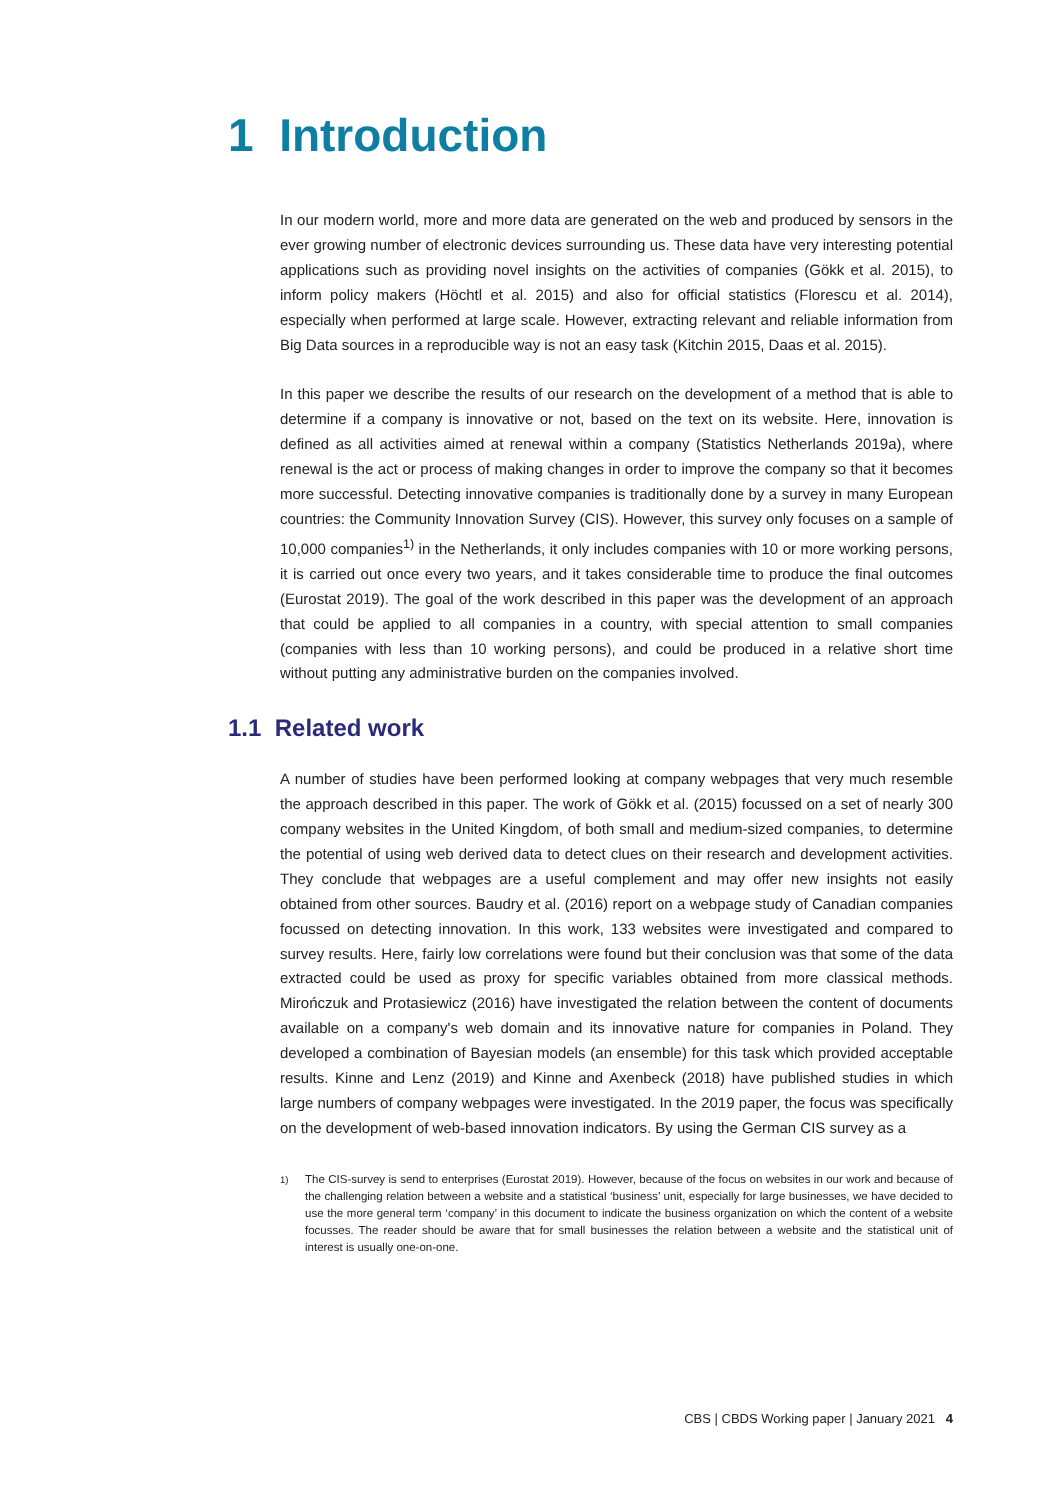1 Introduction
In our modern world, more and more data are generated on the web and produced by sensors in the ever growing number of electronic devices surrounding us. These data have very interesting potential applications such as providing novel insights on the activities of companies (Gökk et al. 2015), to inform policy makers (Höchtl et al. 2015) and also for official statistics (Florescu et al. 2014), especially when performed at large scale. However, extracting relevant and reliable information from Big Data sources in a reproducible way is not an easy task (Kitchin 2015, Daas et al. 2015).
In this paper we describe the results of our research on the development of a method that is able to determine if a company is innovative or not, based on the text on its website. Here, innovation is defined as all activities aimed at renewal within a company (Statistics Netherlands 2019a), where renewal is the act or process of making changes in order to improve the company so that it becomes more successful. Detecting innovative companies is traditionally done by a survey in many European countries: the Community Innovation Survey (CIS). However, this survey only focuses on a sample of 10,000 companies<sup>1)</sup> in the Netherlands, it only includes companies with 10 or more working persons, it is carried out once every two years, and it takes considerable time to produce the final outcomes (Eurostat 2019). The goal of the work described in this paper was the development of an approach that could be applied to all companies in a country, with special attention to small companies (companies with less than 10 working persons), and could be produced in a relative short time without putting any administrative burden on the companies involved.
1.1 Related work
A number of studies have been performed looking at company webpages that very much resemble the approach described in this paper. The work of Gökk et al. (2015) focussed on a set of nearly 300 company websites in the United Kingdom, of both small and medium-sized companies, to determine the potential of using web derived data to detect clues on their research and development activities. They conclude that webpages are a useful complement and may offer new insights not easily obtained from other sources. Baudry et al. (2016) report on a webpage study of Canadian companies focussed on detecting innovation. In this work, 133 websites were investigated and compared to survey results. Here, fairly low correlations were found but their conclusion was that some of the data extracted could be used as proxy for specific variables obtained from more classical methods. Mirończuk and Protasiewicz (2016) have investigated the relation between the content of documents available on a company's web domain and its innovative nature for companies in Poland. They developed a combination of Bayesian models (an ensemble) for this task which provided acceptable results. Kinne and Lenz (2019) and Kinne and Axenbeck (2018) have published studies in which large numbers of company webpages were investigated. In the 2019 paper, the focus was specifically on the development of web-based innovation indicators. By using the German CIS survey as a
<sup>1)</sup> The CIS-survey is send to enterprises (Eurostat 2019). However, because of the focus on websites in our work and because of the challenging relation between a website and a statistical ‘business’ unit, especially for large businesses, we have decided to use the more general term ‘company’ in this document to indicate the business organization on which the content of a website focusses. The reader should be aware that for small businesses the relation between a website and the statistical unit of interest is usually one-on-one.
CBS | CBDS Working paper | January 2021 4